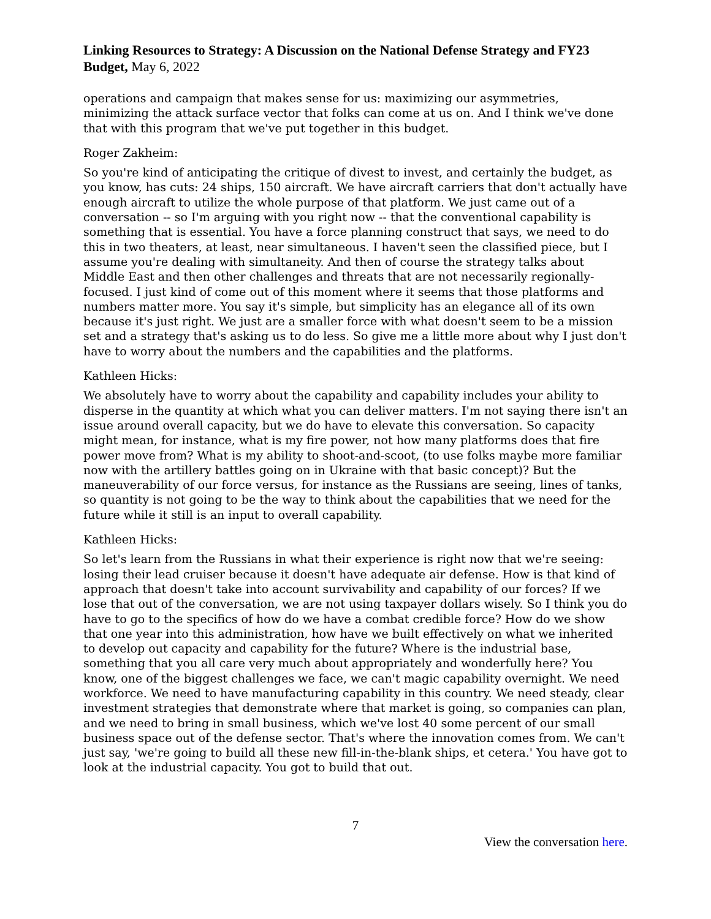Linking Resources to Strategy: A Discussion on the National Defense Strategy and FY23 Budget, May 6, 2022
operations and campaign that makes sense for us: maximizing our asymmetries, minimizing the attack surface vector that folks can come at us on. And I think we've done that with this program that we've put together in this budget.
Roger Zakheim:
So you're kind of anticipating the critique of divest to invest, and certainly the budget, as you know, has cuts: 24 ships, 150 aircraft. We have aircraft carriers that don't actually have enough aircraft to utilize the whole purpose of that platform. We just came out of a conversation -- so I'm arguing with you right now -- that the conventional capability is something that is essential. You have a force planning construct that says, we need to do this in two theaters, at least, near simultaneous. I haven't seen the classified piece, but I assume you're dealing with simultaneity. And then of course the strategy talks about Middle East and then other challenges and threats that are not necessarily regionally-focused. I just kind of come out of this moment where it seems that those platforms and numbers matter more. You say it's simple, but simplicity has an elegance all of its own because it's just right. We just are a smaller force with what doesn't seem to be a mission set and a strategy that's asking us to do less. So give me a little more about why I just don't have to worry about the numbers and the capabilities and the platforms.
Kathleen Hicks:
We absolutely have to worry about the capability and capability includes your ability to disperse in the quantity at which what you can deliver matters. I'm not saying there isn't an issue around overall capacity, but we do have to elevate this conversation. So capacity might mean, for instance, what is my fire power, not how many platforms does that fire power move from? What is my ability to shoot-and-scoot, (to use folks maybe more familiar now with the artillery battles going on in Ukraine with that basic concept)? But the maneuverability of our force versus, for instance as the Russians are seeing, lines of tanks, so quantity is not going to be the way to think about the capabilities that we need for the future while it still is an input to overall capability.
Kathleen Hicks:
So let's learn from the Russians in what their experience is right now that we're seeing: losing their lead cruiser because it doesn't have adequate air defense. How is that kind of approach that doesn't take into account survivability and capability of our forces? If we lose that out of the conversation, we are not using taxpayer dollars wisely. So I think you do have to go to the specifics of how do we have a combat credible force? How do we show that one year into this administration, how have we built effectively on what we inherited to develop out capacity and capability for the future? Where is the industrial base, something that you all care very much about appropriately and wonderfully here? You know, one of the biggest challenges we face, we can't magic capability overnight. We need workforce. We need to have manufacturing capability in this country. We need steady, clear investment strategies that demonstrate where that market is going, so companies can plan, and we need to bring in small business, which we've lost 40 some percent of our small business space out of the defense sector. That's where the innovation comes from. We can't just say, 'we're going to build all these new fill-in-the-blank ships, et cetera.' You have got to look at the industrial capacity. You got to build that out.
7
View the conversation here.